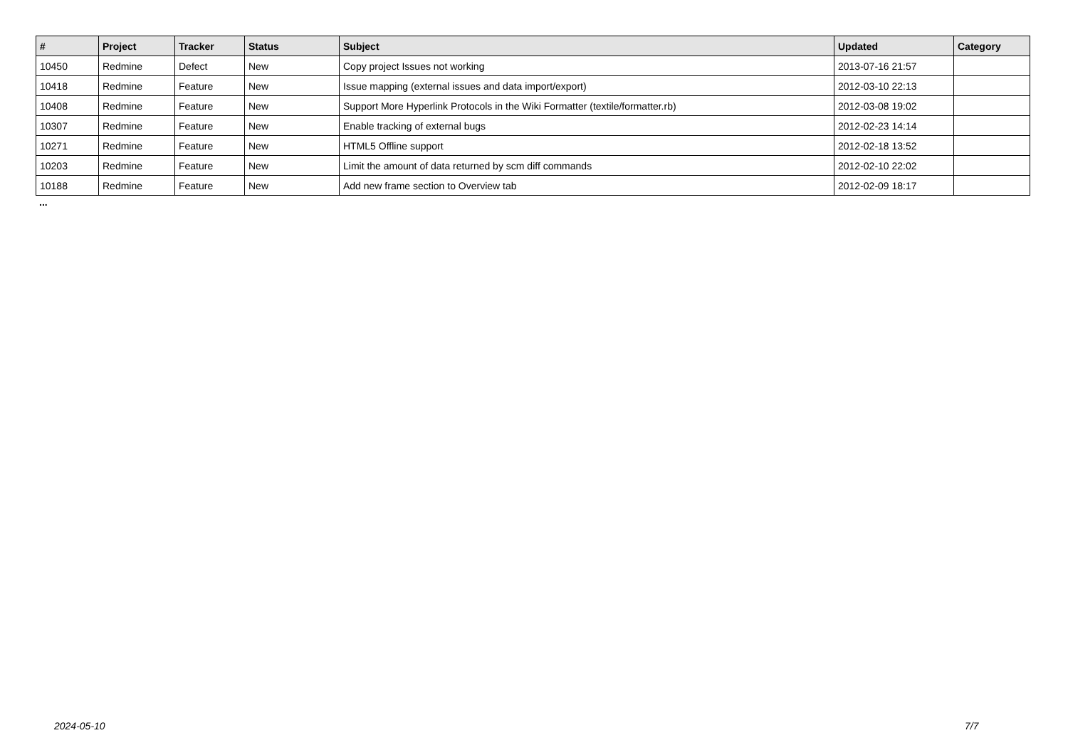| # | Project | Tracker | Status | Subject | Updated | Category |
| --- | --- | --- | --- | --- | --- | --- |
| 10450 | Redmine | Defect | New | Copy project Issues not working | 2013-07-16 21:57 | |
| 10418 | Redmine | Feature | New | Issue mapping (external issues and data import/export) | 2012-03-10 22:13 | |
| 10408 | Redmine | Feature | New | Support More Hyperlink Protocols in the Wiki Formatter (textile/formatter.rb) | 2012-03-08 19:02 | |
| 10307 | Redmine | Feature | New | Enable tracking of external bugs | 2012-02-23 14:14 | |
| 10271 | Redmine | Feature | New | HTML5 Offline support | 2012-02-18 13:52 | |
| 10203 | Redmine | Feature | New | Limit the amount of data returned by scm diff commands | 2012-02-10 22:02 | |
| 10188 | Redmine | Feature | New | Add new frame section to Overview tab | 2012-02-09 18:17 | |
...
2024-05-10 7/7